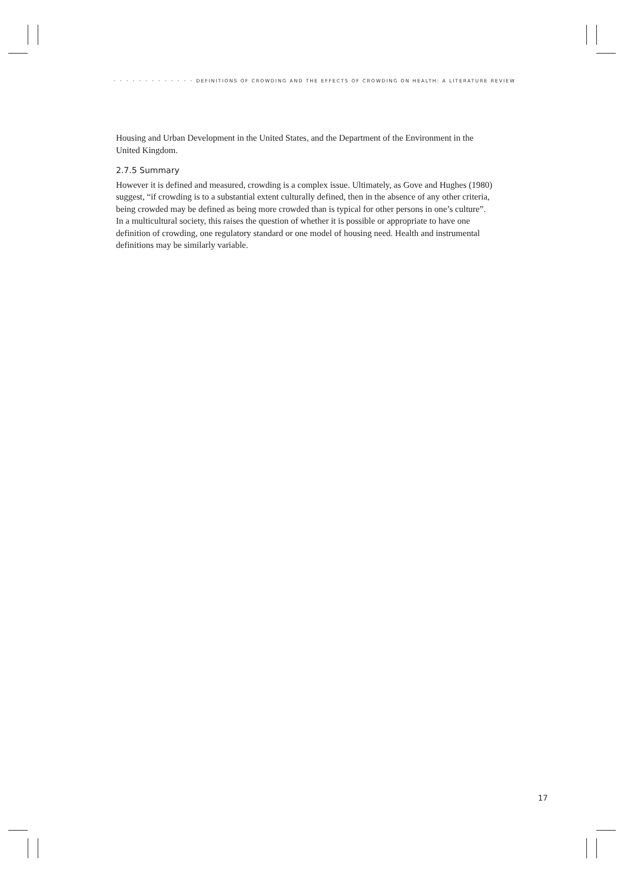• • • • • • • • • • • • • DEFINITIONS OF CROWDING AND THE EFFECTS OF CROWDING ON HEALTH: A LITERATURE REVIEW
Housing and Urban Development in the United States, and the Department of the Environment in the United Kingdom.
2.7.5 Summary
However it is defined and measured, crowding is a complex issue. Ultimately, as Gove and Hughes (1980) suggest, “if crowding is to a substantial extent culturally defined, then in the absence of any other criteria, being crowded may be defined as being more crowded than is typical for other persons in one’s culture”. In a multicultural society, this raises the question of whether it is possible or appropriate to have one definition of crowding, one regulatory standard or one model of housing need. Health and instrumental definitions may be similarly variable.
17